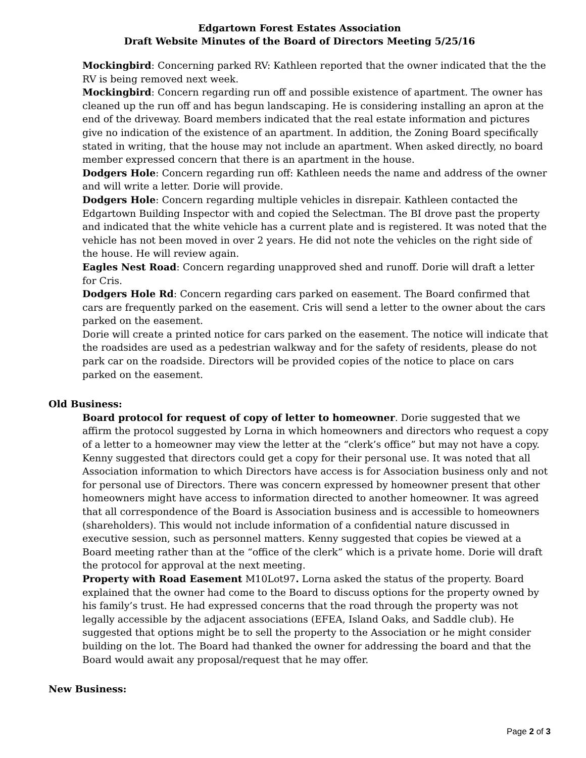Edgartown Forest Estates Association
Draft Website Minutes of the Board of Directors Meeting 5/25/16
Mockingbird: Concerning parked RV: Kathleen reported that the owner indicated that the the RV is being removed next week.
Mockingbird: Concern regarding run off and possible existence of apartment. The owner has cleaned up the run off and has begun landscaping. He is considering installing an apron at the end of the driveway. Board members indicated that the real estate information and pictures give no indication of the existence of an apartment. In addition, the Zoning Board specifically stated in writing, that the house may not include an apartment. When asked directly, no board member expressed concern that there is an apartment in the house.
Dodgers Hole: Concern regarding run off: Kathleen needs the name and address of the owner and will write a letter. Dorie will provide.
Dodgers Hole: Concern regarding multiple vehicles in disrepair. Kathleen contacted the Edgartown Building Inspector with and copied the Selectman. The BI drove past the property and indicated that the white vehicle has a current plate and is registered. It was noted that the vehicle has not been moved in over 2 years. He did not note the vehicles on the right side of the house. He will review again.
Eagles Nest Road: Concern regarding unapproved shed and runoff. Dorie will draft a letter for Cris.
Dodgers Hole Rd: Concern regarding cars parked on easement. The Board confirmed that cars are frequently parked on the easement. Cris will send a letter to the owner about the cars parked on the easement.
Dorie will create a printed notice for cars parked on the easement. The notice will indicate that the roadsides are used as a pedestrian walkway and for the safety of residents, please do not park car on the roadside. Directors will be provided copies of the notice to place on cars parked on the easement.
Old Business:
Board protocol for request of copy of letter to homeowner. Dorie suggested that we affirm the protocol suggested by Lorna in which homeowners and directors who request a copy of a letter to a homeowner may view the letter at the “clerk’s office” but may not have a copy. Kenny suggested that directors could get a copy for their personal use. It was noted that all Association information to which Directors have access is for Association business only and not for personal use of Directors. There was concern expressed by homeowner present that other homeowners might have access to information directed to another homeowner. It was agreed that all correspondence of the Board is Association business and is accessible to homeowners (shareholders). This would not include information of a confidential nature discussed in executive session, such as personnel matters. Kenny suggested that copies be viewed at a Board meeting rather than at the “office of the clerk” which is a private home. Dorie will draft the protocol for approval at the next meeting.
Property with Road Easement M10Lot97. Lorna asked the status of the property. Board explained that the owner had come to the Board to discuss options for the property owned by his family’s trust. He had expressed concerns that the road through the property was not legally accessible by the adjacent associations (EFEA, Island Oaks, and Saddle club). He suggested that options might be to sell the property to the Association or he might consider building on the lot. The Board had thanked the owner for addressing the board and that the Board would await any proposal/request that he may offer.
New Business:
Page 2 of 3